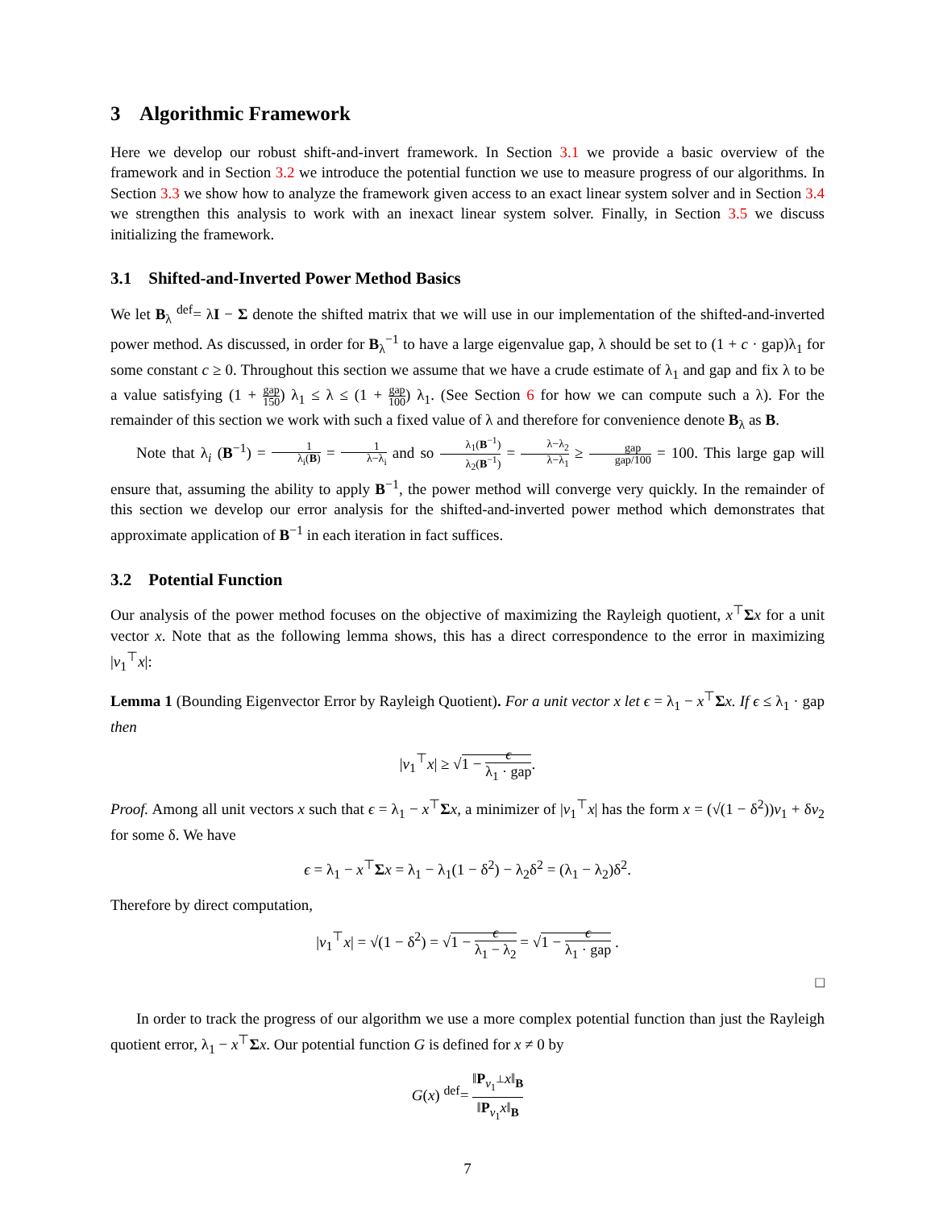3 Algorithmic Framework
Here we develop our robust shift-and-invert framework. In Section 3.1 we provide a basic overview of the framework and in Section 3.2 we introduce the potential function we use to measure progress of our algorithms. In Section 3.3 we show how to analyze the framework given access to an exact linear system solver and in Section 3.4 we strengthen this analysis to work with an inexact linear system solver. Finally, in Section 3.5 we discuss initializing the framework.
3.1 Shifted-and-Inverted Power Method Basics
We let B<sub>λ</sub> <sup>def</sup>= λI − Σ denote the shifted matrix that we will use in our implementation of the shifted-and-inverted power method. As discussed, in order for B<sub>λ</sub><sup>−1</sup> to have a large eigenvalue gap, λ should be set to (1 + c · gap)λ<sub>1</sub> for some constant c ≥ 0. Throughout this section we assume that we have a crude estimate of λ<sub>1</sub> and gap and fix λ to be a value satisfying (1 + gap 150) λ<sub>1</sub> ≤ λ ≤ (1 + gap 100) λ<sub>1</sub>. (See Section 6 for how we can compute such a λ). For the remainder of this section we work with such a fixed value of λ and therefore for convenience denote B<sub>λ</sub> as B.
Note that λ<sub>i</sub> (B<sup>−1</sup>) = 1 λ<sub>i</sub>(B) = 1 λ−λ<sub>i</sub> and so λ<sub>1</sub>(B<sup>−1</sup>) λ<sub>2</sub>(B<sup>−1</sup>) = λ−λ<sub>2</sub> λ−λ<sub>1</sub> ≥ gap gap/100 = 100. This large gap will ensure that, assuming the ability to apply B<sup>−1</sup>, the power method will converge very quickly. In the remainder of this section we develop our error analysis for the shifted-and-inverted power method which demonstrates that approximate application of B<sup>−1</sup> in each iteration in fact suffices.
3.2 Potential Function
Our analysis of the power method focuses on the objective of maximizing the Rayleigh quotient, x<sup>⊤</sup>Σx for a unit vector x. Note that as the following lemma shows, this has a direct correspondence to the error in maximizing |v<sub>1</sub><sup>⊤</sup>x|:
Lemma 1 (Bounding Eigenvector Error by Rayleigh Quotient). For a unit vector x let ϵ = λ<sub>1</sub> − x<sup>⊤</sup>Σx. If ϵ ≤ λ<sub>1</sub> · gap then
|v<sub>1</sub><sup>⊤</sup>x| ≥ √1 − ϵ λ<sub>1</sub> · gap.
Proof. Among all unit vectors x such that ϵ = λ<sub>1</sub> − x<sup>⊤</sup>Σx, a minimizer of |v<sub>1</sub><sup>⊤</sup>x| has the form x = (√(1 − δ<sup>2</sup>))v<sub>1</sub> + δv<sub>2</sub> for some δ. We have
ϵ = λ<sub>1</sub> − x<sup>⊤</sup>Σx = λ<sub>1</sub> − λ<sub>1</sub>(1 − δ<sup>2</sup>) − λ<sub>2</sub>δ<sup>2</sup> = (λ<sub>1</sub> − λ<sub>2</sub>)δ<sup>2</sup>.
Therefore by direct computation,
|v<sub>1</sub><sup>⊤</sup>x| = √(1 − δ<sup>2</sup>) = √1 − ϵ λ<sub>1</sub> − λ<sub>2</sub> = √1 − ϵ λ<sub>1</sub> · gap .
□
In order to track the progress of our algorithm we use a more complex potential function than just the Rayleigh quotient error, λ<sub>1</sub> − x<sup>⊤</sup>Σx. Our potential function G is defined for x ≠ 0 by
G(x) <sup>def</sup>= ‖P<sub>v<sub>1</sub><sup>⊥</sup></sub>x‖<sub>B</sub> ‖P<sub>v<sub>1</sub></sub>x‖<sub>B</sub>
7